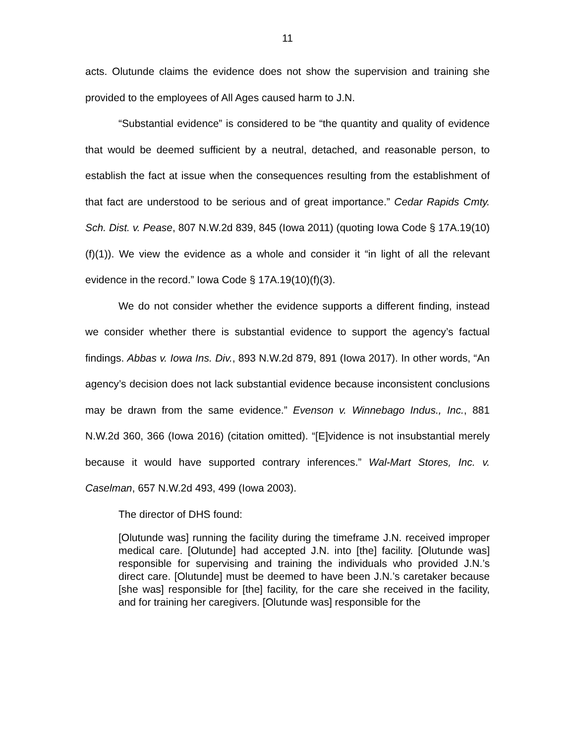11
acts. Olutunde claims the evidence does not show the supervision and training she provided to the employees of All Ages caused harm to J.N.
“Substantial evidence” is considered to be “the quantity and quality of evidence that would be deemed sufficient by a neutral, detached, and reasonable person, to establish the fact at issue when the consequences resulting from the establishment of that fact are understood to be serious and of great importance.” Cedar Rapids Cmty. Sch. Dist. v. Pease, 807 N.W.2d 839, 845 (Iowa 2011) (quoting Iowa Code § 17A.19(10)(f)(1)). We view the evidence as a whole and consider it “in light of all the relevant evidence in the record.” Iowa Code § 17A.19(10)(f)(3).
We do not consider whether the evidence supports a different finding, instead we consider whether there is substantial evidence to support the agency’s factual findings. Abbas v. Iowa Ins. Div., 893 N.W.2d 879, 891 (Iowa 2017). In other words, “An agency’s decision does not lack substantial evidence because inconsistent conclusions may be drawn from the same evidence.” Evenson v. Winnebago Indus., Inc., 881 N.W.2d 360, 366 (Iowa 2016) (citation omitted). “[E]vidence is not insubstantial merely because it would have supported contrary inferences.” Wal-Mart Stores, Inc. v. Caselman, 657 N.W.2d 493, 499 (Iowa 2003).
The director of DHS found:
[Olutunde was] running the facility during the timeframe J.N. received improper medical care. [Olutunde] had accepted J.N. into [the] facility. [Olutunde was] responsible for supervising and training the individuals who provided J.N.’s direct care. [Olutunde] must be deemed to have been J.N.’s caretaker because [she was] responsible for [the] facility, for the care she received in the facility, and for training her caregivers. [Olutunde was] responsible for the